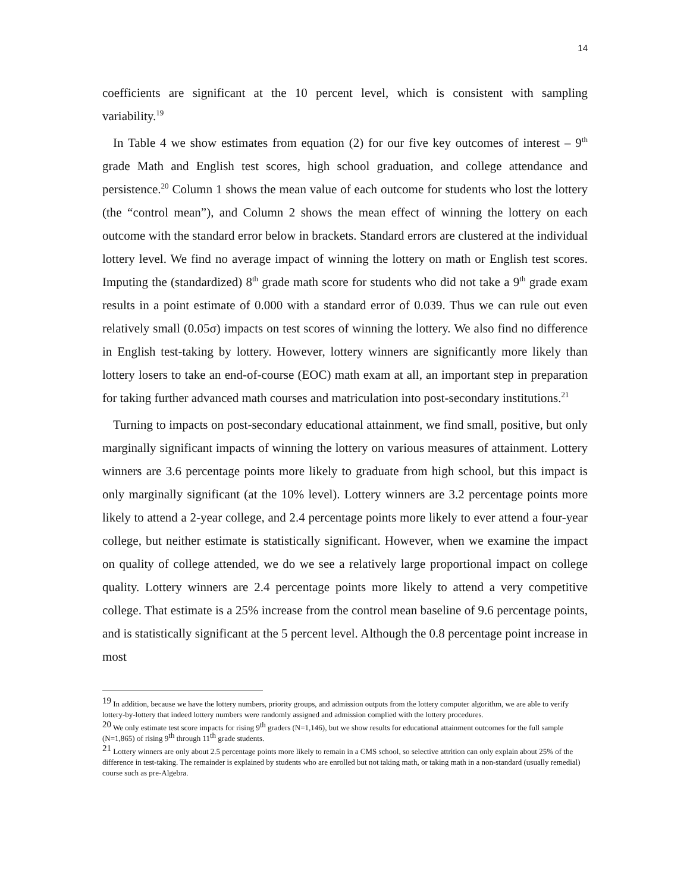14
coefficients are significant at the 10 percent level, which is consistent with sampling variability.<sup>19</sup>
In Table 4 we show estimates from equation (2) for our five key outcomes of interest – 9<sup>th</sup> grade Math and English test scores, high school graduation, and college attendance and persistence.<sup>20</sup> Column 1 shows the mean value of each outcome for students who lost the lottery (the “control mean”), and Column 2 shows the mean effect of winning the lottery on each outcome with the standard error below in brackets. Standard errors are clustered at the individual lottery level. We find no average impact of winning the lottery on math or English test scores. Imputing the (standardized) 8<sup>th</sup> grade math score for students who did not take a 9<sup>th</sup> grade exam results in a point estimate of 0.000 with a standard error of 0.039. Thus we can rule out even relatively small (0.05σ) impacts on test scores of winning the lottery. We also find no difference in English test-taking by lottery. However, lottery winners are significantly more likely than lottery losers to take an end-of-course (EOC) math exam at all, an important step in preparation for taking further advanced math courses and matriculation into post-secondary institutions.<sup>21</sup>
Turning to impacts on post-secondary educational attainment, we find small, positive, but only marginally significant impacts of winning the lottery on various measures of attainment. Lottery winners are 3.6 percentage points more likely to graduate from high school, but this impact is only marginally significant (at the 10% level). Lottery winners are 3.2 percentage points more likely to attend a 2-year college, and 2.4 percentage points more likely to ever attend a four-year college, but neither estimate is statistically significant. However, when we examine the impact on quality of college attended, we do we see a relatively large proportional impact on college quality. Lottery winners are 2.4 percentage points more likely to attend a very competitive college. That estimate is a 25% increase from the control mean baseline of 9.6 percentage points, and is statistically significant at the 5 percent level. Although the 0.8 percentage point increase in most
<sup>19</sup> In addition, because we have the lottery numbers, priority groups, and admission outputs from the lottery computer algorithm, we are able to verify lottery-by-lottery that indeed lottery numbers were randomly assigned and admission complied with the lottery procedures.
<sup>20</sup> We only estimate test score impacts for rising 9<sup>th</sup> graders (N=1,146), but we show results for educational attainment outcomes for the full sample (N=1,865) of rising 9<sup>th</sup> through 11<sup>th</sup> grade students.
<sup>21</sup> Lottery winners are only about 2.5 percentage points more likely to remain in a CMS school, so selective attrition can only explain about 25% of the difference in test-taking. The remainder is explained by students who are enrolled but not taking math, or taking math in a non-standard (usually remedial) course such as pre-Algebra.